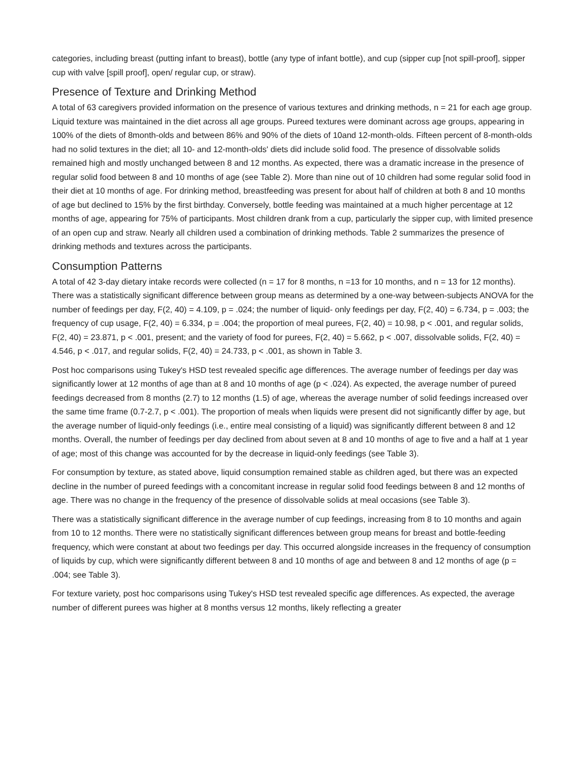categories, including breast (putting infant to breast), bottle (any type of infant bottle), and cup (sipper cup [not spill-proof], sipper cup with valve [spill proof], open/ regular cup, or straw).
Presence of Texture and Drinking Method
A total of 63 caregivers provided information on the presence of various textures and drinking methods, n = 21 for each age group. Liquid texture was maintained in the diet across all age groups. Pureed textures were dominant across age groups, appearing in 100% of the diets of 8month-olds and between 86% and 90% of the diets of 10and 12-month-olds. Fifteen percent of 8-month-olds had no solid textures in the diet; all 10- and 12-month-olds' diets did include solid food. The presence of dissolvable solids remained high and mostly unchanged between 8 and 12 months. As expected, there was a dramatic increase in the presence of regular solid food between 8 and 10 months of age (see Table 2). More than nine out of 10 children had some regular solid food in their diet at 10 months of age. For drinking method, breastfeeding was present for about half of children at both 8 and 10 months of age but declined to 15% by the first birthday. Conversely, bottle feeding was maintained at a much higher percentage at 12 months of age, appearing for 75% of participants. Most children drank from a cup, particularly the sipper cup, with limited presence of an open cup and straw. Nearly all children used a combination of drinking methods. Table 2 summarizes the presence of drinking methods and textures across the participants.
Consumption Patterns
A total of 42 3-day dietary intake records were collected (n = 17 for 8 months, n =13 for 10 months, and n = 13 for 12 months). There was a statistically significant difference between group means as determined by a one-way between-subjects ANOVA for the number of feedings per day, F(2, 40) = 4.109, p = .024; the number of liquid- only feedings per day, F(2, 40) = 6.734, p = .003; the frequency of cup usage, F(2, 40) = 6.334, p = .004; the proportion of meal purees, F(2, 40) = 10.98, p < .001, and regular solids, F(2, 40) = 23.871, p < .001, present; and the variety of food for purees, F(2, 40) = 5.662, p < .007, dissolvable solids, F(2, 40) = 4.546, p < .017, and regular solids, F(2, 40) = 24.733, p < .001, as shown in Table 3.
Post hoc comparisons using Tukey's HSD test revealed specific age differences. The average number of feedings per day was significantly lower at 12 months of age than at 8 and 10 months of age (p < .024). As expected, the average number of pureed feedings decreased from 8 months (2.7) to 12 months (1.5) of age, whereas the average number of solid feedings increased over the same time frame (0.7-2.7, p < .001). The proportion of meals when liquids were present did not significantly differ by age, but the average number of liquid-only feedings (i.e., entire meal consisting of a liquid) was significantly different between 8 and 12 months. Overall, the number of feedings per day declined from about seven at 8 and 10 months of age to five and a half at 1 year of age; most of this change was accounted for by the decrease in liquid-only feedings (see Table 3).
For consumption by texture, as stated above, liquid consumption remained stable as children aged, but there was an expected decline in the number of pureed feedings with a concomitant increase in regular solid food feedings between 8 and 12 months of age. There was no change in the frequency of the presence of dissolvable solids at meal occasions (see Table 3).
There was a statistically significant difference in the average number of cup feedings, increasing from 8 to 10 months and again from 10 to 12 months. There were no statistically significant differences between group means for breast and bottle-feeding frequency, which were constant at about two feedings per day. This occurred alongside increases in the frequency of consumption of liquids by cup, which were significantly different between 8 and 10 months of age and between 8 and 12 months of age (p = .004; see Table 3).
For texture variety, post hoc comparisons using Tukey's HSD test revealed specific age differences. As expected, the average number of different purees was higher at 8 months versus 12 months, likely reflecting a greater